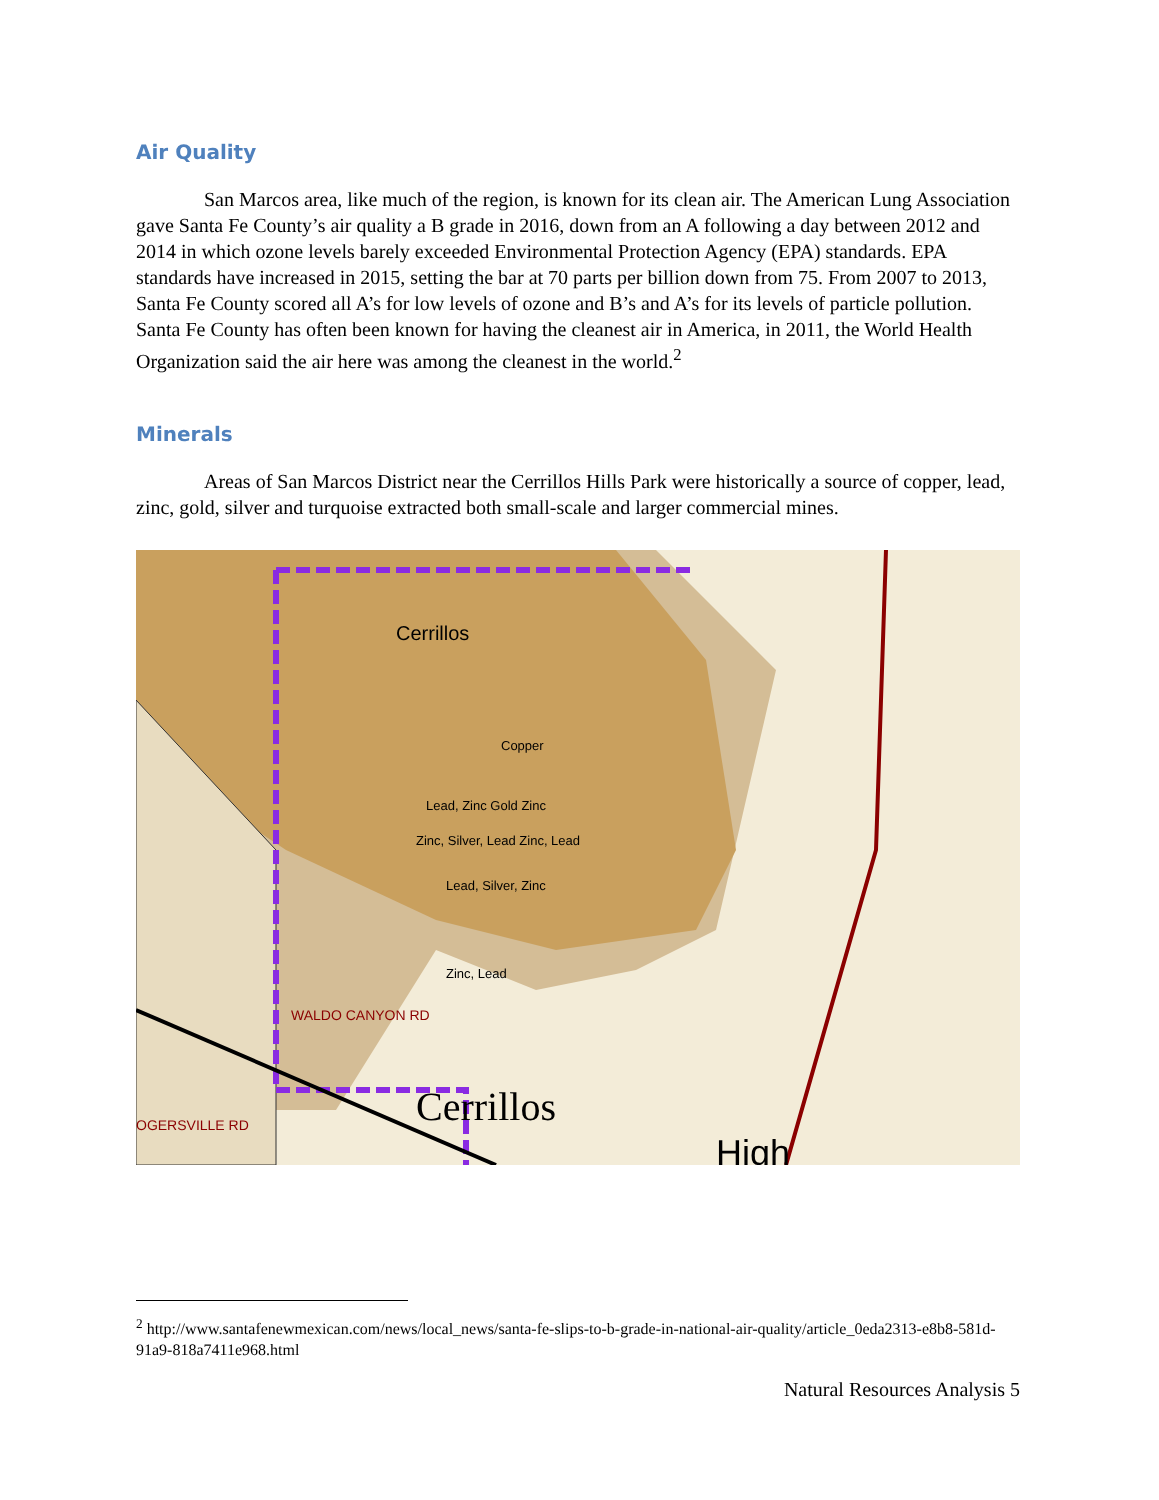Air Quality
San Marcos area, like much of the region, is known for its clean air. The American Lung Association gave Santa Fe County’s air quality a B grade in 2016, down from an A following a day between 2012 and 2014 in which ozone levels barely exceeded Environmental Protection Agency (EPA) standards. EPA standards have increased in 2015, setting the bar at 70 parts per billion down from 75. From 2007 to 2013, Santa Fe County scored all A’s for low levels of ozone and B’s and A’s for its levels of particle pollution. Santa Fe County has often been known for having the cleanest air in America, in 2011, the World Health Organization said the air here was among the cleanest in the world.<sup>2</sup>
Minerals
Areas of San Marcos District near the Cerrillos Hills Park were historically a source of copper, lead, zinc, gold, silver and turquoise extracted both small-scale and larger commercial mines.
Cerrillos
Copper
Lead, Zinc Gold Zinc
Zinc, Silver, Lead Zinc, Lead
Lead, Silver, Zinc
Zinc, Lead
WALDO CANYON RD
Cerrillos
OGERSVILLE RD
High
<sup>2</sup> http://www.santafenewmexican.com/news/local_news/santa-fe-slips-to-b-grade-in-national-air-quality/article_0eda2313-e8b8-581d-91a9-818a7411e968.html
Natural Resources Analysis 5